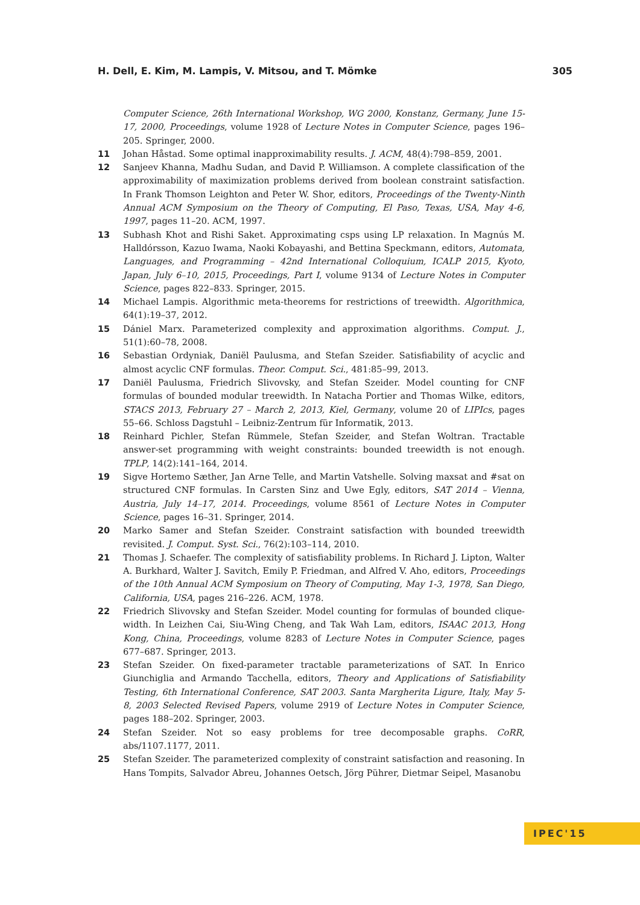H. Dell, E. Kim, M. Lampis, V. Mitsou, and T. Mömke 305
Computer Science, 26th International Workshop, WG 2000, Konstanz, Germany, June 15-17, 2000, Proceedings, volume 1928 of Lecture Notes in Computer Science, pages 196–205. Springer, 2000.
11 Johan Håstad. Some optimal inapproximability results. J. ACM, 48(4):798–859, 2001.
12 Sanjeev Khanna, Madhu Sudan, and David P. Williamson. A complete classification of the approximability of maximization problems derived from boolean constraint satisfaction. In Frank Thomson Leighton and Peter W. Shor, editors, Proceedings of the Twenty-Ninth Annual ACM Symposium on the Theory of Computing, El Paso, Texas, USA, May 4-6, 1997, pages 11–20. ACM, 1997.
13 Subhash Khot and Rishi Saket. Approximating csps using LP relaxation. In Magnús M. Halldórsson, Kazuo Iwama, Naoki Kobayashi, and Bettina Speckmann, editors, Automata, Languages, and Programming – 42nd International Colloquium, ICALP 2015, Kyoto, Japan, July 6–10, 2015, Proceedings, Part I, volume 9134 of Lecture Notes in Computer Science, pages 822–833. Springer, 2015.
14 Michael Lampis. Algorithmic meta-theorems for restrictions of treewidth. Algorithmica, 64(1):19–37, 2012.
15 Dániel Marx. Parameterized complexity and approximation algorithms. Comput. J., 51(1):60–78, 2008.
16 Sebastian Ordyniak, Daniël Paulusma, and Stefan Szeider. Satisfiability of acyclic and almost acyclic CNF formulas. Theor. Comput. Sci., 481:85–99, 2013.
17 Daniël Paulusma, Friedrich Slivovsky, and Stefan Szeider. Model counting for CNF formulas of bounded modular treewidth. In Natacha Portier and Thomas Wilke, editors, STACS 2013, February 27 – March 2, 2013, Kiel, Germany, volume 20 of LIPIcs, pages 55–66. Schloss Dagstuhl – Leibniz-Zentrum für Informatik, 2013.
18 Reinhard Pichler, Stefan Rümmele, Stefan Szeider, and Stefan Woltran. Tractable answer-set programming with weight constraints: bounded treewidth is not enough. TPLP, 14(2):141–164, 2014.
19 Sigve Hortemo Sæther, Jan Arne Telle, and Martin Vatshelle. Solving maxsat and #sat on structured CNF formulas. In Carsten Sinz and Uwe Egly, editors, SAT 2014 – Vienna, Austria, July 14–17, 2014. Proceedings, volume 8561 of Lecture Notes in Computer Science, pages 16–31. Springer, 2014.
20 Marko Samer and Stefan Szeider. Constraint satisfaction with bounded treewidth revisited. J. Comput. Syst. Sci., 76(2):103–114, 2010.
21 Thomas J. Schaefer. The complexity of satisfiability problems. In Richard J. Lipton, Walter A. Burkhard, Walter J. Savitch, Emily P. Friedman, and Alfred V. Aho, editors, Proceedings of the 10th Annual ACM Symposium on Theory of Computing, May 1-3, 1978, San Diego, California, USA, pages 216–226. ACM, 1978.
22 Friedrich Slivovsky and Stefan Szeider. Model counting for formulas of bounded clique-width. In Leizhen Cai, Siu-Wing Cheng, and Tak Wah Lam, editors, ISAAC 2013, Hong Kong, China, Proceedings, volume 8283 of Lecture Notes in Computer Science, pages 677–687. Springer, 2013.
23 Stefan Szeider. On fixed-parameter tractable parameterizations of SAT. In Enrico Giunchiglia and Armando Tacchella, editors, Theory and Applications of Satisfiability Testing, 6th International Conference, SAT 2003. Santa Margherita Ligure, Italy, May 5-8, 2003 Selected Revised Papers, volume 2919 of Lecture Notes in Computer Science, pages 188–202. Springer, 2003.
24 Stefan Szeider. Not so easy problems for tree decomposable graphs. CoRR, abs/1107.1177, 2011.
25 Stefan Szeider. The parameterized complexity of constraint satisfaction and reasoning. In Hans Tompits, Salvador Abreu, Johannes Oetsch, Jörg Pührer, Dietmar Seipel, Masanobu
IPEC'15